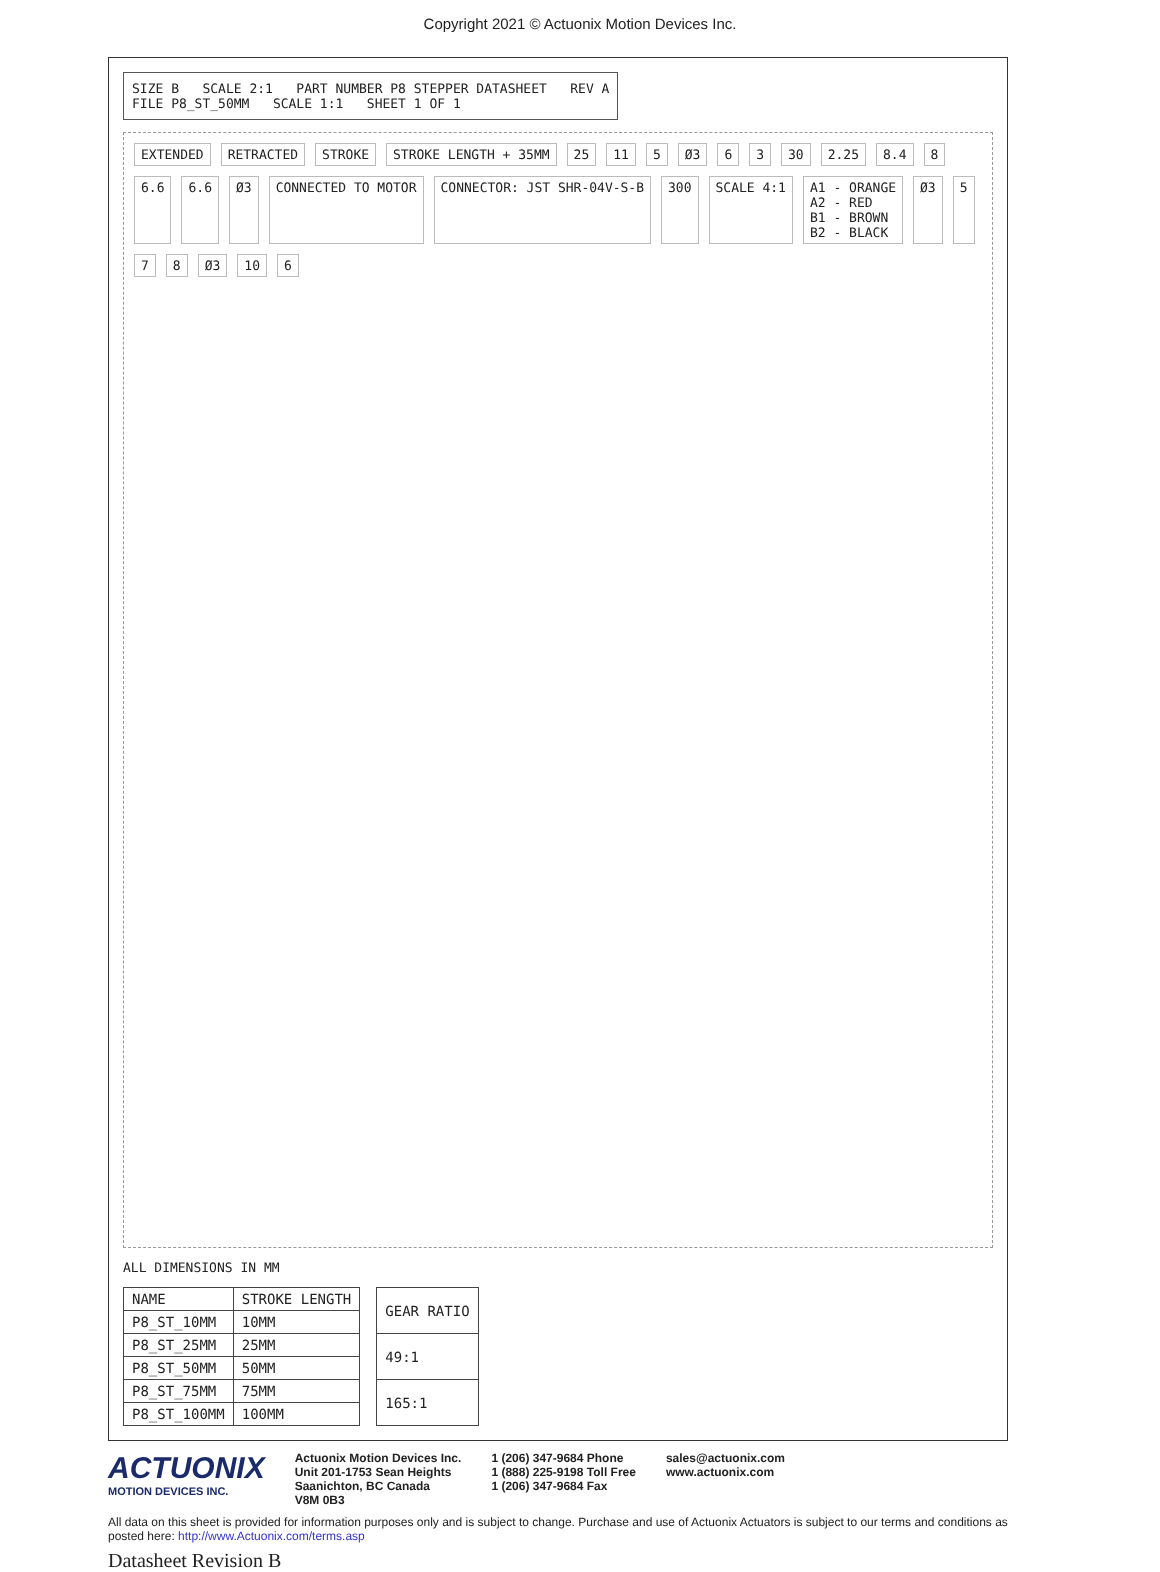Copyright 2021 © Actuonix Motion Devices Inc.
SIZE B SCALE 2:1 PART NUMBER P8 STEPPER DATASHEET REV A
FILE P8_ST_50MM SCALE 1:1 SHEET 1 OF 1
EXTENDED RETRACTED STROKE STROKE LENGTH + 35MM 25 11 5 Ø3 6 3 30 2.25 8.4 8 6.6 6.6 Ø3 CONNECTED TO MOTOR CONNECTOR: JST SHR-04V-S-B 300 SCALE 4:1 A1 - ORANGE
A2 - RED
B1 - BROWN
B2 - BLACK Ø3 5 7 8 Ø3 10 6
ALL DIMENSIONS IN MM
| NAME | STROKE LENGTH |
| --- | --- |
| P8_ST_10MM | 10MM |
| P8_ST_25MM | 25MM |
| P8_ST_50MM | 50MM |
| P8_ST_75MM | 75MM |
| P8_ST_100MM | 100MM |
| GEAR RATIO |
| --- |
| 49:1 |
| 165:1 |
ACTUONIX
MOTION DEVICES INC.
Actuonix Motion Devices Inc.
Unit 201-1753 Sean Heights
Saanichton, BC Canada
V8M 0B3
1 (206) 347-9684 Phone
1 (888) 225-9198 Toll Free
1 (206) 347-9684 Fax
sales@actuonix.com
www.actuonix.com
All data on this sheet is provided for information purposes only and is subject to change. Purchase and use of Actuonix Actuators is subject to our terms and conditions as posted here: http://www.Actuonix.com/terms.asp
Datasheet Revision B